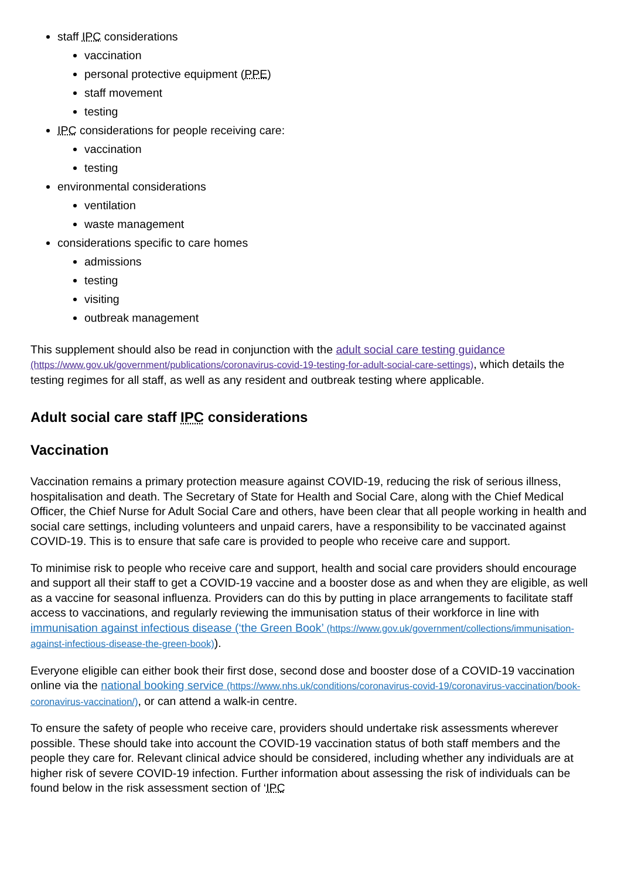staff IPC considerations
vaccination
personal protective equipment (PPE)
staff movement
testing
IPC considerations for people receiving care:
vaccination
testing
environmental considerations
ventilation
waste management
considerations specific to care homes
admissions
testing
visiting
outbreak management
This supplement should also be read in conjunction with the adult social care testing guidance (https://www.gov.uk/government/publications/coronavirus-covid-19-testing-for-adult-social-care-settings), which details the testing regimes for all staff, as well as any resident and outbreak testing where applicable.
Adult social care staff IPC considerations
Vaccination
Vaccination remains a primary protection measure against COVID-19, reducing the risk of serious illness, hospitalisation and death. The Secretary of State for Health and Social Care, along with the Chief Medical Officer, the Chief Nurse for Adult Social Care and others, have been clear that all people working in health and social care settings, including volunteers and unpaid carers, have a responsibility to be vaccinated against COVID-19. This is to ensure that safe care is provided to people who receive care and support.
To minimise risk to people who receive care and support, health and social care providers should encourage and support all their staff to get a COVID-19 vaccine and a booster dose as and when they are eligible, as well as a vaccine for seasonal influenza. Providers can do this by putting in place arrangements to facilitate staff access to vaccinations, and regularly reviewing the immunisation status of their workforce in line with immunisation against infectious disease (‘the Green Book’ (https://www.gov.uk/government/collections/immunisation-against-infectious-disease-the-green-book)).
Everyone eligible can either book their first dose, second dose and booster dose of a COVID-19 vaccination online via the national booking service (https://www.nhs.uk/conditions/coronavirus-covid-19/coronavirus-vaccination/book-coronavirus-vaccination/), or can attend a walk-in centre.
To ensure the safety of people who receive care, providers should undertake risk assessments wherever possible. These should take into account the COVID-19 vaccination status of both staff members and the people they care for. Relevant clinical advice should be considered, including whether any individuals are at higher risk of severe COVID-19 infection. Further information about assessing the risk of individuals can be found below in the risk assessment section of ‘IPC